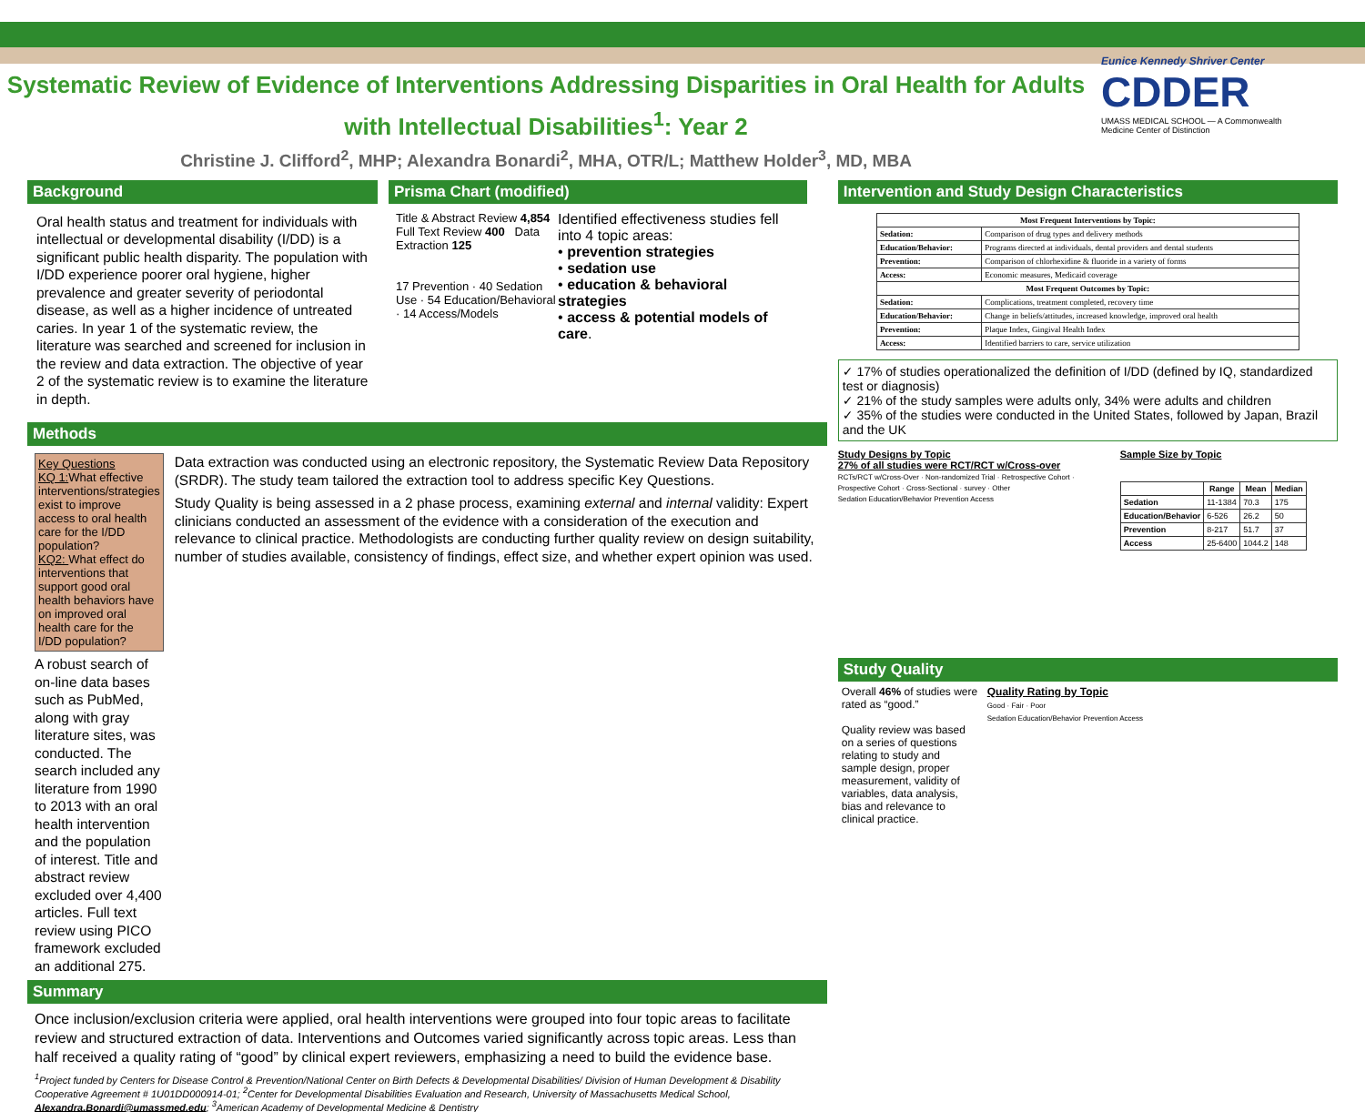Eunice Kennedy Shriver Center
CDDER
UMASS MEDICAL SCHOOL — A Commonwealth Medicine Center of Distinction
Systematic Review of Evidence of Interventions Addressing Disparities in Oral Health for Adults with Intellectual Disabilities<sup>1</sup>: Year 2
Christine J. Clifford<sup>2</sup>, MHP; Alexandra Bonardi<sup>2</sup>, MHA, OTR/L; Matthew Holder<sup>3</sup>, MD, MBA
Background
Oral health status and treatment for individuals with intellectual or developmental disability (I/DD) is a significant public health disparity. The population with I/DD experience poorer oral hygiene, higher prevalence and greater severity of periodontal disease, as well as a higher incidence of untreated caries. In year 1 of the systematic review, the literature was searched and screened for inclusion in the review and data extraction. The objective of year 2 of the systematic review is to examine the literature in depth.
Prisma Chart (modified)
Title & Abstract Review 4,854 Full Text Review 400 Data Extraction 125
17 Prevention · 40 Sedation Use · 54 Education/Behavioral · 14 Access/Models
Identified effectiveness studies fell into 4 topic areas:
• prevention strategies
• sedation use
• education & behavioral strategies
• access & potential models of care.
Methods
Key Questions
KQ 1: What effective interventions/strategies exist to improve access to oral health care for the I/DD population?
KQ2: What effect do interventions that support good oral health behaviors have on improved oral health care for the I/DD population?
A robust search of on-line data bases such as PubMed, along with gray literature sites, was conducted. The search included any literature from 1990 to 2013 with an oral health intervention and the population of interest. Title and abstract review excluded over 4,400 articles. Full text review using PICO framework excluded an additional 275.
Data extraction was conducted using an electronic repository, the Systematic Review Data Repository (SRDR). The study team tailored the extraction tool to address specific Key Questions.
Study Quality is being assessed in a 2 phase process, examining external and internal validity: Expert clinicians conducted an assessment of the evidence with a consideration of the execution and relevance to clinical practice. Methodologists are conducting further quality review on design suitability, number of studies available, consistency of findings, effect size, and whether expert opinion was used.
Summary
Once inclusion/exclusion criteria were applied, oral health interventions were grouped into four topic areas to facilitate review and structured extraction of data. Interventions and Outcomes varied significantly across topic areas. Less than half received a quality rating of “good” by clinical expert reviewers, emphasizing a need to build the evidence base.
<sup>1</sup> Project funded by Centers for Disease Control & Prevention/National Center on Birth Defects & Developmental Disabilities/ Division of Human Development & Disability Cooperative Agreement # 1U01DD000914-01; <sup>2</sup>Center for Developmental Disabilities Evaluation and Research, University of Massachusetts Medical School, Alexandra.Bonardi@umassmed.edu; <sup>3</sup>American Academy of Developmental Medicine & Dentistry
Intervention and Study Design Characteristics
| Most Frequent Interventions by Topic: | |
| --- | --- |
| Sedation: | Comparison of drug types and delivery methods |
| Education/Behavior: | Programs directed at individuals, dental providers and dental students |
| Prevention: | Comparison of chlorhexidine & fluoride in a variety of forms |
| Access: | Economic measures, Medicaid coverage |
| Most Frequent Outcomes by Topic: | |
| Sedation: | Complications, treatment completed, recovery time |
| Education/Behavior: | Change in beliefs/attitudes, increased knowledge, improved oral health |
| Prevention: | Plaque Index, Gingival Health Index |
| Access: | Identified barriers to care, service utilization |
✓ 17% of studies operationalized the definition of I/DD (defined by IQ, standardized test or diagnosis)
✓ 21% of the study samples were adults only, 34% were adults and children
✓ 35% of the studies were conducted in the United States, followed by Japan, Brazil and the UK
Study Designs by Topic
27% of all studies were RCT/RCT w/Cross-over
RCTs/RCT w/Cross-Over · Non-randomized Trial · Retrospective Cohort · Prospective Cohort · Cross-Sectional · survey · Other
Sedation Education/Behavior Prevention Access
Sample Size by Topic
| | Range | Mean | Median |
| --- | --- | --- | --- |
| Sedation | 11-1384 | 70.3 | 175 |
| Education/Behavior | 6-526 | 26.2 | 50 |
| Prevention | 8-217 | 51.7 | 37 |
| Access | 25-6400 | 1044.2 | 148 |
Study Quality
Overall 46% of studies were rated as “good.”
Quality review was based on a series of questions relating to study and sample design, proper measurement, validity of variables, data analysis, bias and relevance to clinical practice.
Quality Rating by Topic
Good · Fair · Poor
Sedation Education/Behavior Prevention Access